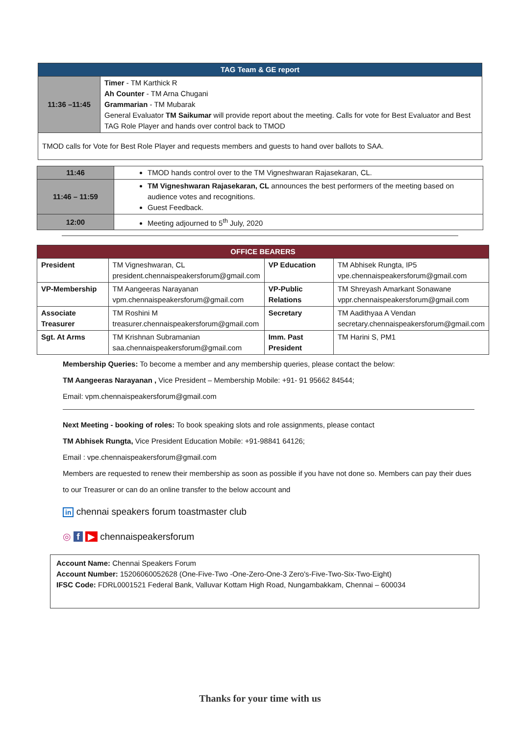| TAG Team & GE report | |
| --- | --- |
| 11:36 –11:45 | Timer - TM Karthick R Ah Counter - TM Arna Chugani Grammarian - TM Mubarak General Evaluator TM Saikumar will provide report about the meeting. Calls for vote for Best Evaluator and Best TAG Role Player and hands over control back to TMOD |
| TMOD calls for Vote for Best Role Player and requests members and guests to hand over ballots to SAA. | |
| 11:46 | TMOD hands control over to the TM Vigneshwaran Rajasekaran, CL. |
| 11:46 – 11:59 | TM Vigneshwaran Rajasekaran, CL announces the best performers of the meeting based on audience votes and recognitions. Guest Feedback. |
| 12:00 | Meeting adjourned to 5<sup>th</sup> July, 2020 |
| OFFICE BEARERS | | | |
| --- | --- | --- | --- |
| President | TM Vigneshwaran, CL president.chennaispeakersforum@gmail.com | VP Education | TM Abhisek Rungta, IP5 vpe.chennaispeakersforum@gmail.com |
| VP-Membership | TM Aangeeras Narayanan vpm.chennaispeakersforum@gmail.com | VP-Public Relations | TM Shreyash Amarkant Sonawane vppr.chennaispeakersforum@gmail.com |
| Associate Treasurer | TM Roshini M treasurer.chennaispeakersforum@gmail.com | Secretary | TM Aadithyaa A Vendan secretary.chennaispeakersforum@gmail.com |
| Sgt. At Arms | TM Krishnan Subramanian saa.chennaispeakersforum@gmail.com | Imm. Past President | TM Harini S, PM1 |
Membership Queries: To become a member and any membership queries, please contact the below:
TM Aangeeras Narayanan , Vice President – Membership Mobile: +91- 91 95662 84544;
Email: vpm.chennaispeakersforum@gmail.com
Next Meeting - booking of roles: To book speaking slots and role assignments, please contact
TM Abhisek Rungta, Vice President Education Mobile: +91-98841 64126;
Email : vpe.chennaispeakersforum@gmail.com
Members are requested to renew their membership as soon as possible if you have not done so. Members can pay their dues to our Treasurer or can do an online transfer to the below account and
in chennai speakers forum toastmaster club
◎ f ▶ chennaispeakersforum
Account Name: Chennai Speakers Forum
Account Number: 15206060052628 (One-Five-Two -One-Zero-One-3 Zero's-Five-Two-Six-Two-Eight)
IFSC Code: FDRL0001521 Federal Bank, Valluvar Kottam High Road, Nungambakkam, Chennai – 600034
Thanks for your time with us